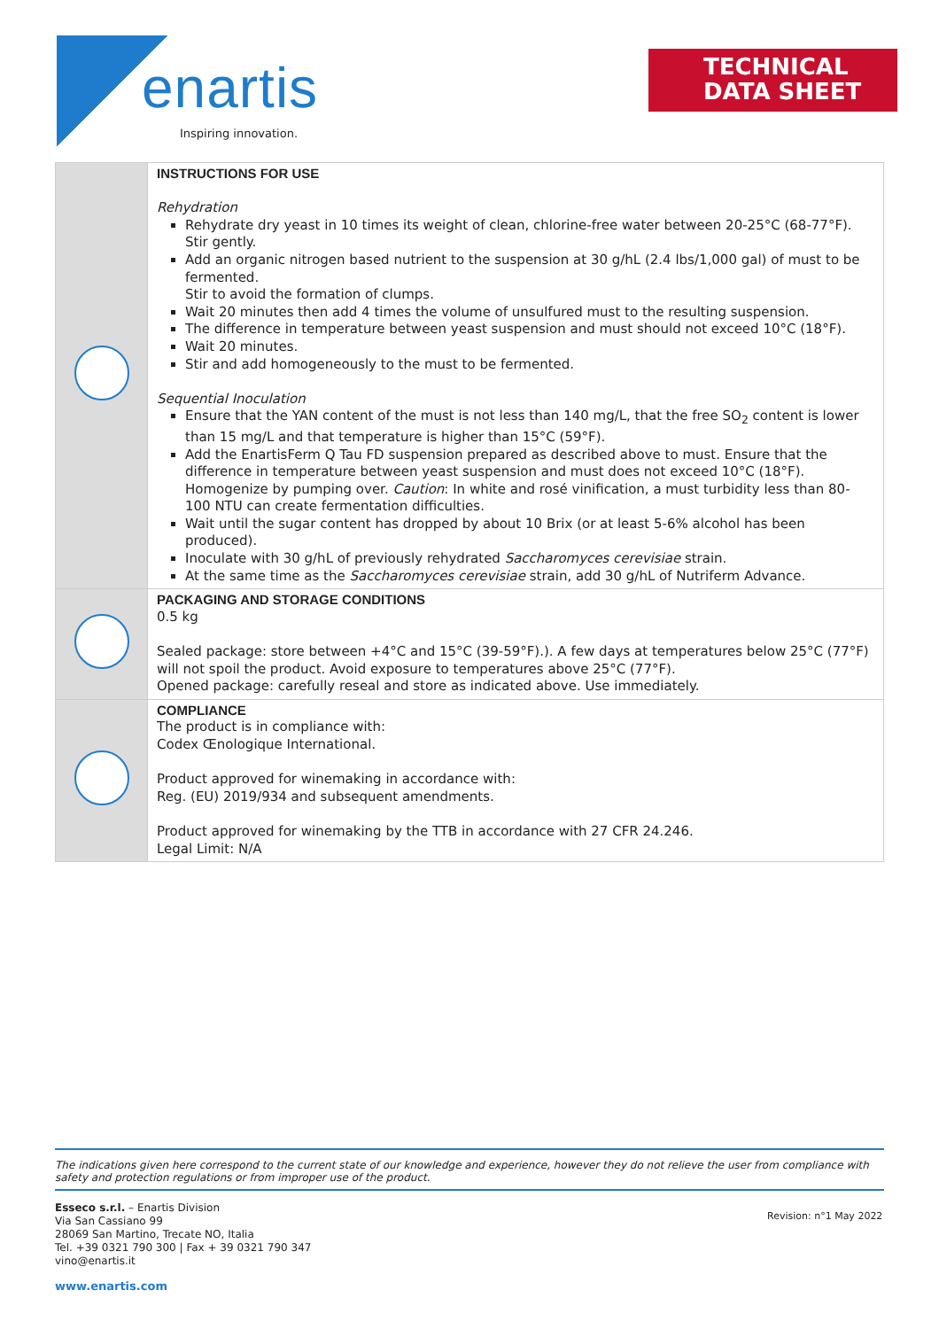enartis
Inspiring innovation.
TECHNICAL
DATA SHEET
| | INSTRUCTIONS FOR USE Rehydration Rehydrate dry yeast in 10 times its weight of clean, chlorine-free water between 20-25°C (68-77°F). Stir gently. Add an organic nitrogen based nutrient to the suspension at 30 g/hL (2.4 lbs/1,000 gal) of must to be fermented. Stir to avoid the formation of clumps. Wait 20 minutes then add 4 times the volume of unsulfured must to the resulting suspension. The difference in temperature between yeast suspension and must should not exceed 10°C (18°F). Wait 20 minutes. Stir and add homogeneously to the must to be fermented. Sequential Inoculation Ensure that the YAN content of the must is not less than 140 mg/L, that the free SO<sub>2</sub> content is lower than 15 mg/L and that temperature is higher than 15°C (59°F). Add the EnartisFerm Q Tau FD suspension prepared as described above to must. Ensure that the difference in temperature between yeast suspension and must does not exceed 10°C (18°F). Homogenize by pumping over. Caution : In white and rosé vinification, a must turbidity less than 80-100 NTU can create fermentation difficulties. Wait until the sugar content has dropped by about 10 Brix (or at least 5-6% alcohol has been produced). Inoculate with 30 g/hL of previously rehydrated Saccharomyces cerevisiae strain. At the same time as the Saccharomyces cerevisiae strain, add 30 g/hL of Nutriferm Advance. |
| | PACKAGING AND STORAGE CONDITIONS 0.5 kg Sealed package: store between +4°C and 15°C (39-59°F).). A few days at temperatures below 25°C (77°F) will not spoil the product. Avoid exposure to temperatures above 25°C (77°F). Opened package: carefully reseal and store as indicated above. Use immediately. |
| | COMPLIANCE The product is in compliance with: Codex Œnologique International. Product approved for winemaking in accordance with: Reg. (EU) 2019/934 and subsequent amendments. Product approved for winemaking by the TTB in accordance with 27 CFR 24.246. Legal Limit: N/A |
The indications given here correspond to the current state of our knowledge and experience, however they do not relieve the user from compliance with safety and protection regulations or from improper use of the product.
Esseco s.r.l. – Enartis Division
Via San Cassiano 99
28069 San Martino, Trecate NO, Italia
Tel. +39 0321 790 300 | Fax + 39 0321 790 347
vino@enartis.it
Revision: n°1 May 2022
www.enartis.com